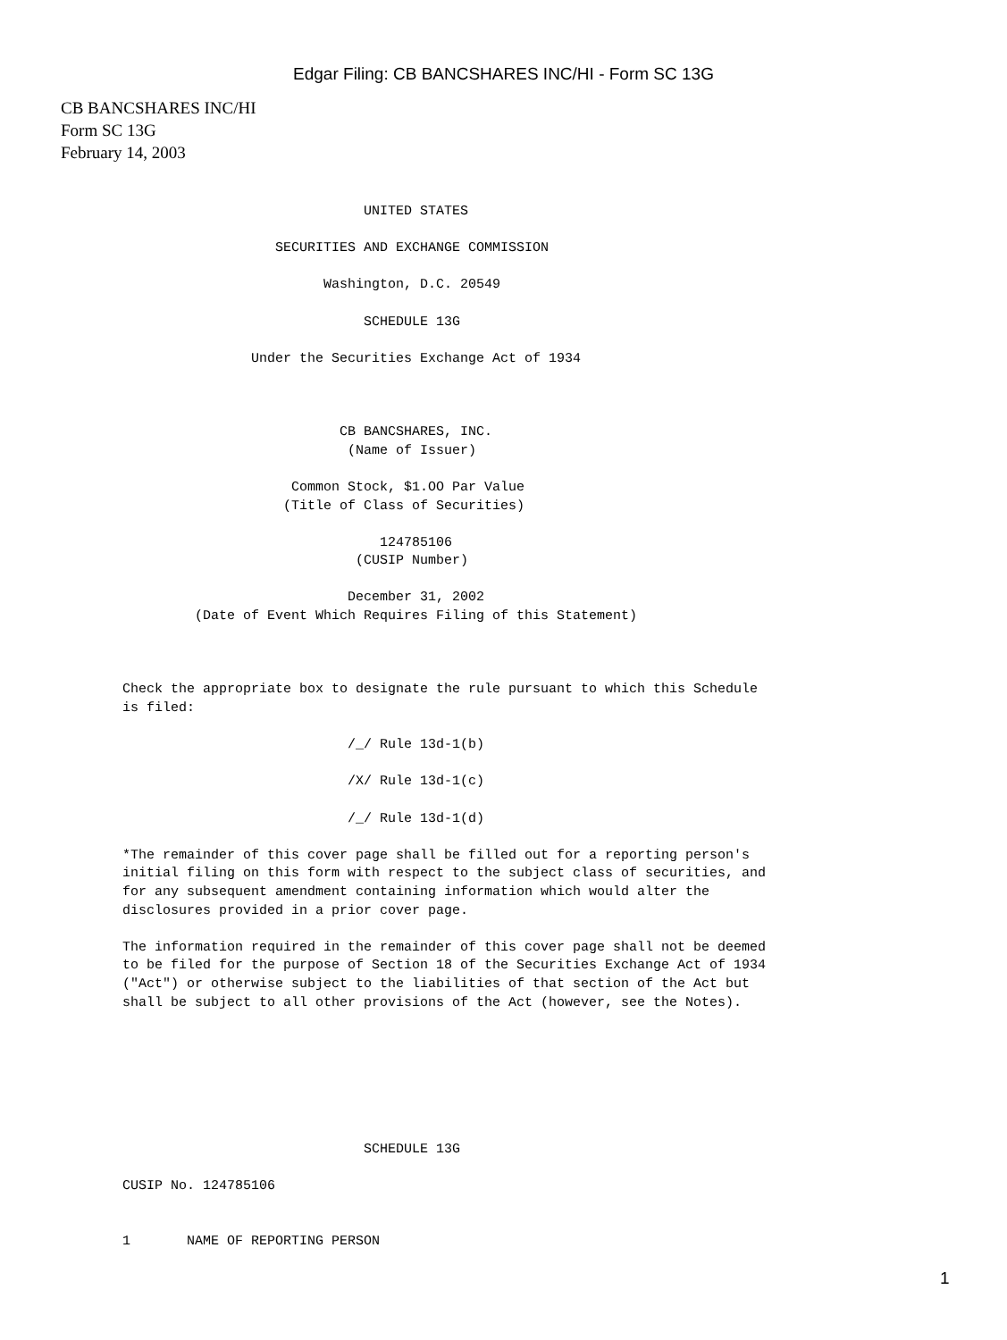Edgar Filing: CB BANCSHARES INC/HI - Form SC 13G
CB BANCSHARES INC/HI
Form SC 13G
February 14, 2003
                              UNITED STATES

                   SECURITIES AND EXCHANGE COMMISSION

                         Washington, D.C. 20549

                              SCHEDULE 13G

                Under the Securities Exchange Act of 1934



                           CB BANCSHARES, INC.
                            (Name of Issuer)

                     Common Stock, $1.OO Par Value
                    (Title of Class of Securities)

                                124785106
                             (CUSIP Number)

                            December 31, 2002
         (Date of Event Which Requires Filing of this Statement)



Check the appropriate box to designate the rule pursuant to which this Schedule
is filed:

                            /_/ Rule 13d-1(b)

                            /X/ Rule 13d-1(c)

                            /_/ Rule 13d-1(d)

*The remainder of this cover page shall be filled out for a reporting person's
initial filing on this form with respect to the subject class of securities, and
for any subsequent amendment containing information which would alter the
disclosures provided in a prior cover page.

The information required in the remainder of this cover page shall not be deemed
to be filed for the purpose of Section 18 of the Securities Exchange Act of 1934
("Act") or otherwise subject to the liabilities of that section of the Act but
shall be subject to all other provisions of the Act (however, see the Notes).







                              SCHEDULE 13G

CUSIP No. 124785106


1       NAME OF REPORTING PERSON
1